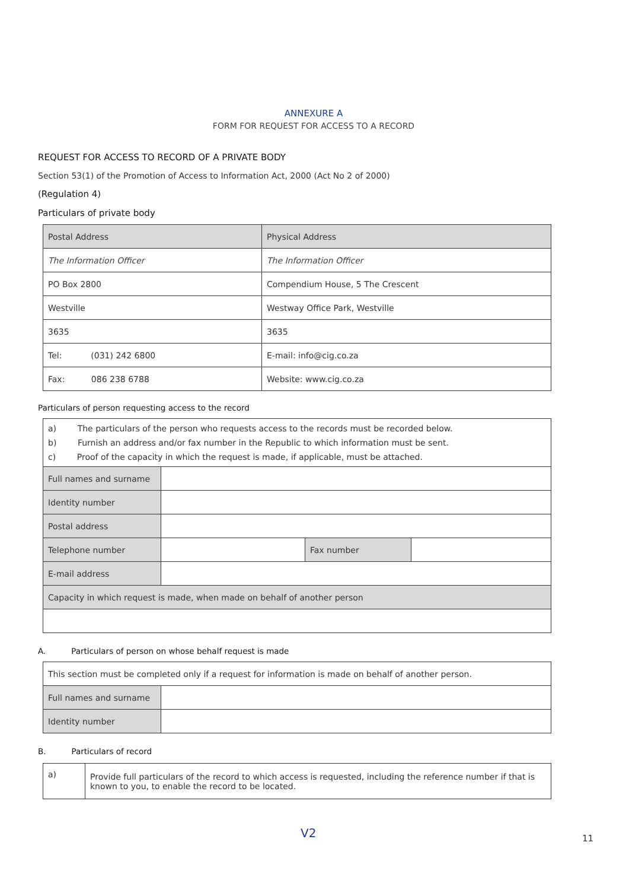ANNEXURE A
FORM FOR REQUEST FOR ACCESS TO A RECORD
REQUEST FOR ACCESS TO RECORD OF A PRIVATE BODY
Section 53(1) of the Promotion of Access to Information Act, 2000 (Act No 2 of 2000)
(Regulation 4)
Particulars of private body
| Postal Address | Physical Address |
| The Information Officer | The Information Officer |
| PO Box 2800 | Compendium House, 5 The Crescent |
| Westville | Westway Office Park, Westville |
| 3635 | 3635 |
| Tel: (031) 242 6800 | E-mail: info@cig.co.za |
| Fax: 086 238 6788 | Website: www.cig.co.za |
Particulars of person requesting access to the record
| a) The particulars of the person who requests access to the records must be recorded below. b) Furnish an address and/or fax number in the Republic to which information must be sent. c) Proof of the capacity in which the request is made, if applicable, must be attached. | | | |
| Full names and surname | | | |
| Identity number | | | |
| Postal address | | | |
| Telephone number | | Fax number | |
| E-mail address | | | |
| Capacity in which request is made, when made on behalf of another person | | | |
A. Particulars of person on whose behalf request is made
| This section must be completed only if a request for information is made on behalf of another person. | |
| Full names and surname | |
| Identity number | |
B. Particulars of record
| a) | Provide full particulars of the record to which access is requested, including the reference number if that is known to you, to enable the record to be located. |
V2 11